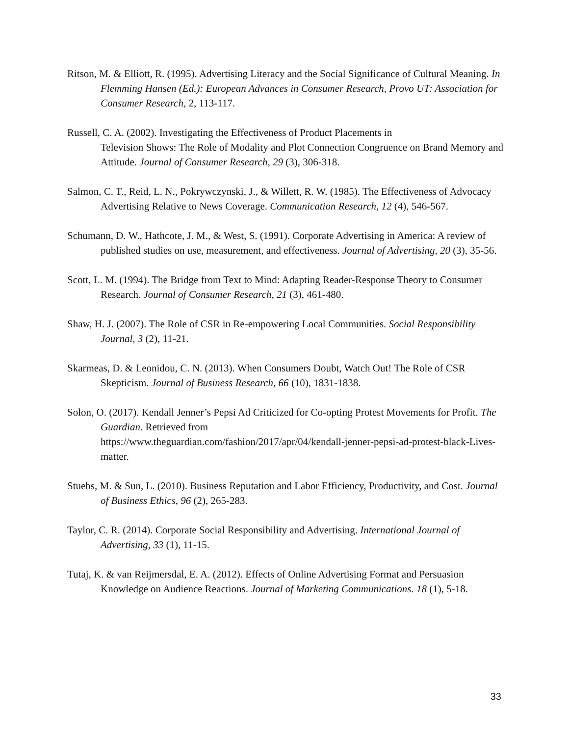Ritson, M. & Elliott, R. (1995). Advertising Literacy and the Social Significance of Cultural Meaning. In Flemming Hansen (Ed.): European Advances in Consumer Research, Provo UT: Association for Consumer Research, 2, 113-117.
Russell, C. A. (2002). Investigating the Effectiveness of Product Placements in
Television Shows: The Role of Modality and Plot Connection Congruence on Brand Memory and Attitude. Journal of Consumer Research, 29 (3), 306-318.
Salmon, C. T., Reid, L. N., Pokrywczynski, J., & Willett, R. W. (1985). The Effectiveness of Advocacy Advertising Relative to News Coverage. Communication Research, 12 (4), 546-567.
Schumann, D. W., Hathcote, J. M., & West, S. (1991). Corporate Advertising in America: A review of published studies on use, measurement, and effectiveness. Journal of Advertising, 20 (3), 35-56.
Scott, L. M. (1994). The Bridge from Text to Mind: Adapting Reader-Response Theory to Consumer Research. Journal of Consumer Research, 21 (3), 461-480.
Shaw, H. J. (2007). The Role of CSR in Re-empowering Local Communities. Social Responsibility Journal, 3 (2), 11-21.
Skarmeas, D. & Leonidou, C. N. (2013). When Consumers Doubt, Watch Out! The Role of CSR Skepticism. Journal of Business Research, 66 (10), 1831-1838.
Solon, O. (2017). Kendall Jenner’s Pepsi Ad Criticized for Co-opting Protest Movements for Profit. The Guardian. Retrieved from
https://www.theguardian.com/fashion/2017/apr/04/kendall-jenner-pepsi-ad-protest-black-Lives-matter.
Stuebs, M. & Sun, L. (2010). Business Reputation and Labor Efficiency, Productivity, and Cost. Journal of Business Ethics, 96 (2), 265-283.
Taylor, C. R. (2014). Corporate Social Responsibility and Advertising. International Journal of Advertising, 33 (1), 11-15.
Tutaj, K. & van Reijmersdal, E. A. (2012). Effects of Online Advertising Format and Persuasion Knowledge on Audience Reactions. Journal of Marketing Communications. 18 (1), 5-18.
33